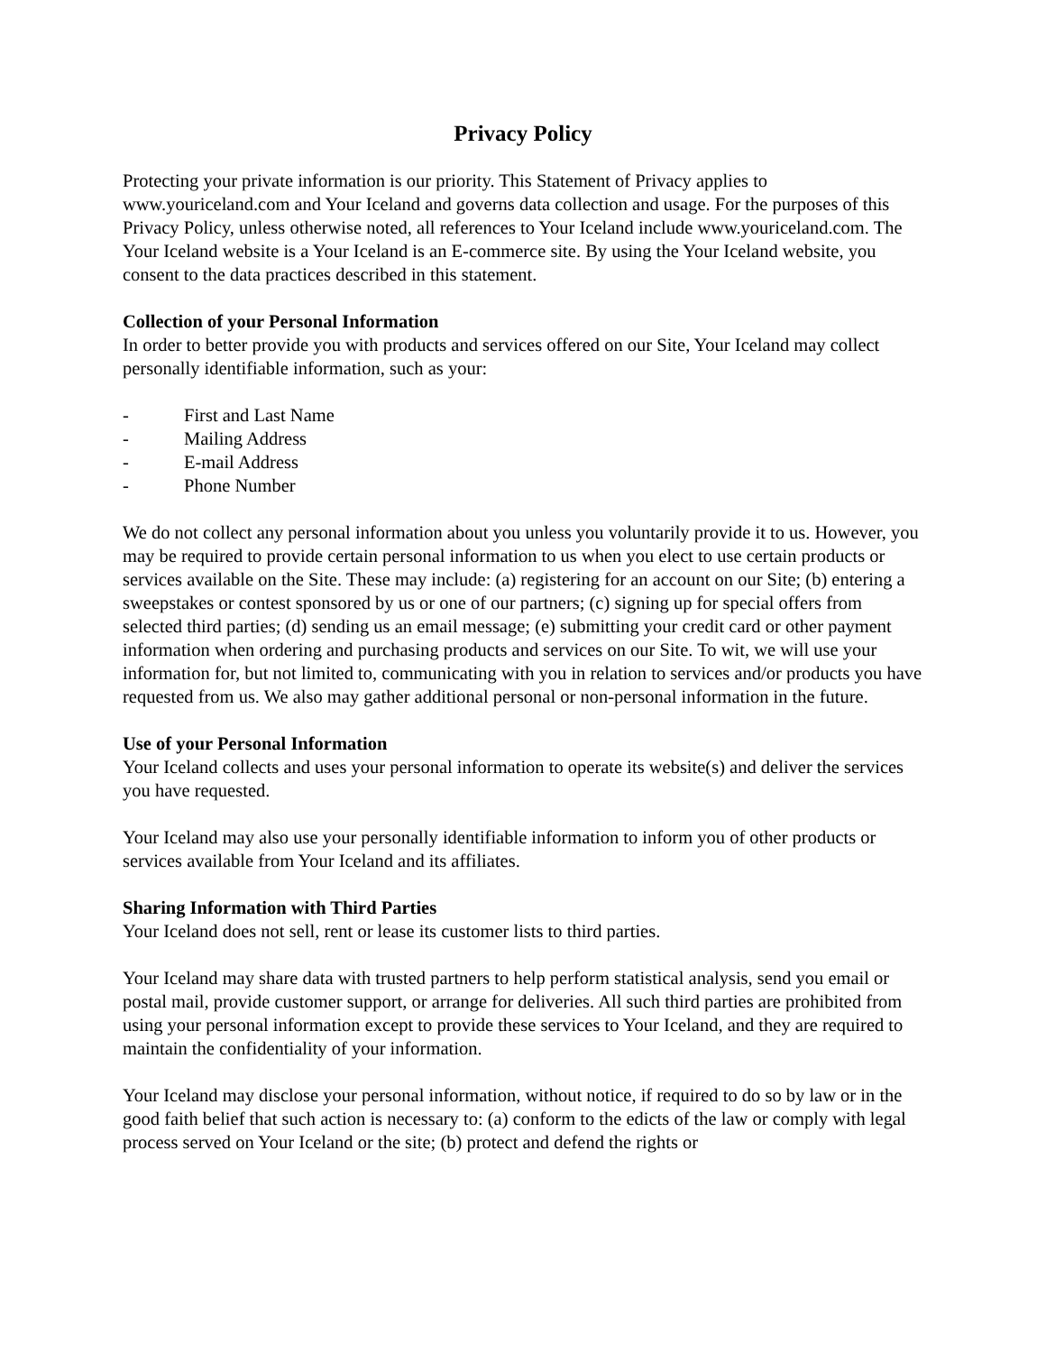Privacy Policy
Protecting your private information is our priority. This Statement of Privacy applies to www.youriceland.com and Your Iceland and governs data collection and usage. For the purposes of this Privacy Policy, unless otherwise noted, all references to Your Iceland include www.youriceland.com. The Your Iceland website is a Your Iceland is an E-commerce site. By using the Your Iceland website, you consent to the data practices described in this statement.
Collection of your Personal Information
In order to better provide you with products and services offered on our Site, Your Iceland may collect personally identifiable information, such as your:
- First and Last Name
- Mailing Address
- E-mail Address
- Phone Number
We do not collect any personal information about you unless you voluntarily provide it to us. However, you may be required to provide certain personal information to us when you elect to use certain products or services available on the Site. These may include: (a) registering for an account on our Site; (b) entering a sweepstakes or contest sponsored by us or one of our partners; (c) signing up for special offers from selected third parties; (d) sending us an email message; (e) submitting your credit card or other payment information when ordering and purchasing products and services on our Site. To wit, we will use your information for, but not limited to, communicating with you in relation to services and/or products you have requested from us. We also may gather additional personal or non-personal information in the future.
Use of your Personal Information
Your Iceland collects and uses your personal information to operate its website(s) and deliver the services you have requested.
Your Iceland may also use your personally identifiable information to inform you of other products or services available from Your Iceland and its affiliates.
Sharing Information with Third Parties
Your Iceland does not sell, rent or lease its customer lists to third parties.
Your Iceland may share data with trusted partners to help perform statistical analysis, send you email or postal mail, provide customer support, or arrange for deliveries. All such third parties are prohibited from using your personal information except to provide these services to Your Iceland, and they are required to maintain the confidentiality of your information.
Your Iceland may disclose your personal information, without notice, if required to do so by law or in the good faith belief that such action is necessary to: (a) conform to the edicts of the law or comply with legal process served on Your Iceland or the site; (b) protect and defend the rights or